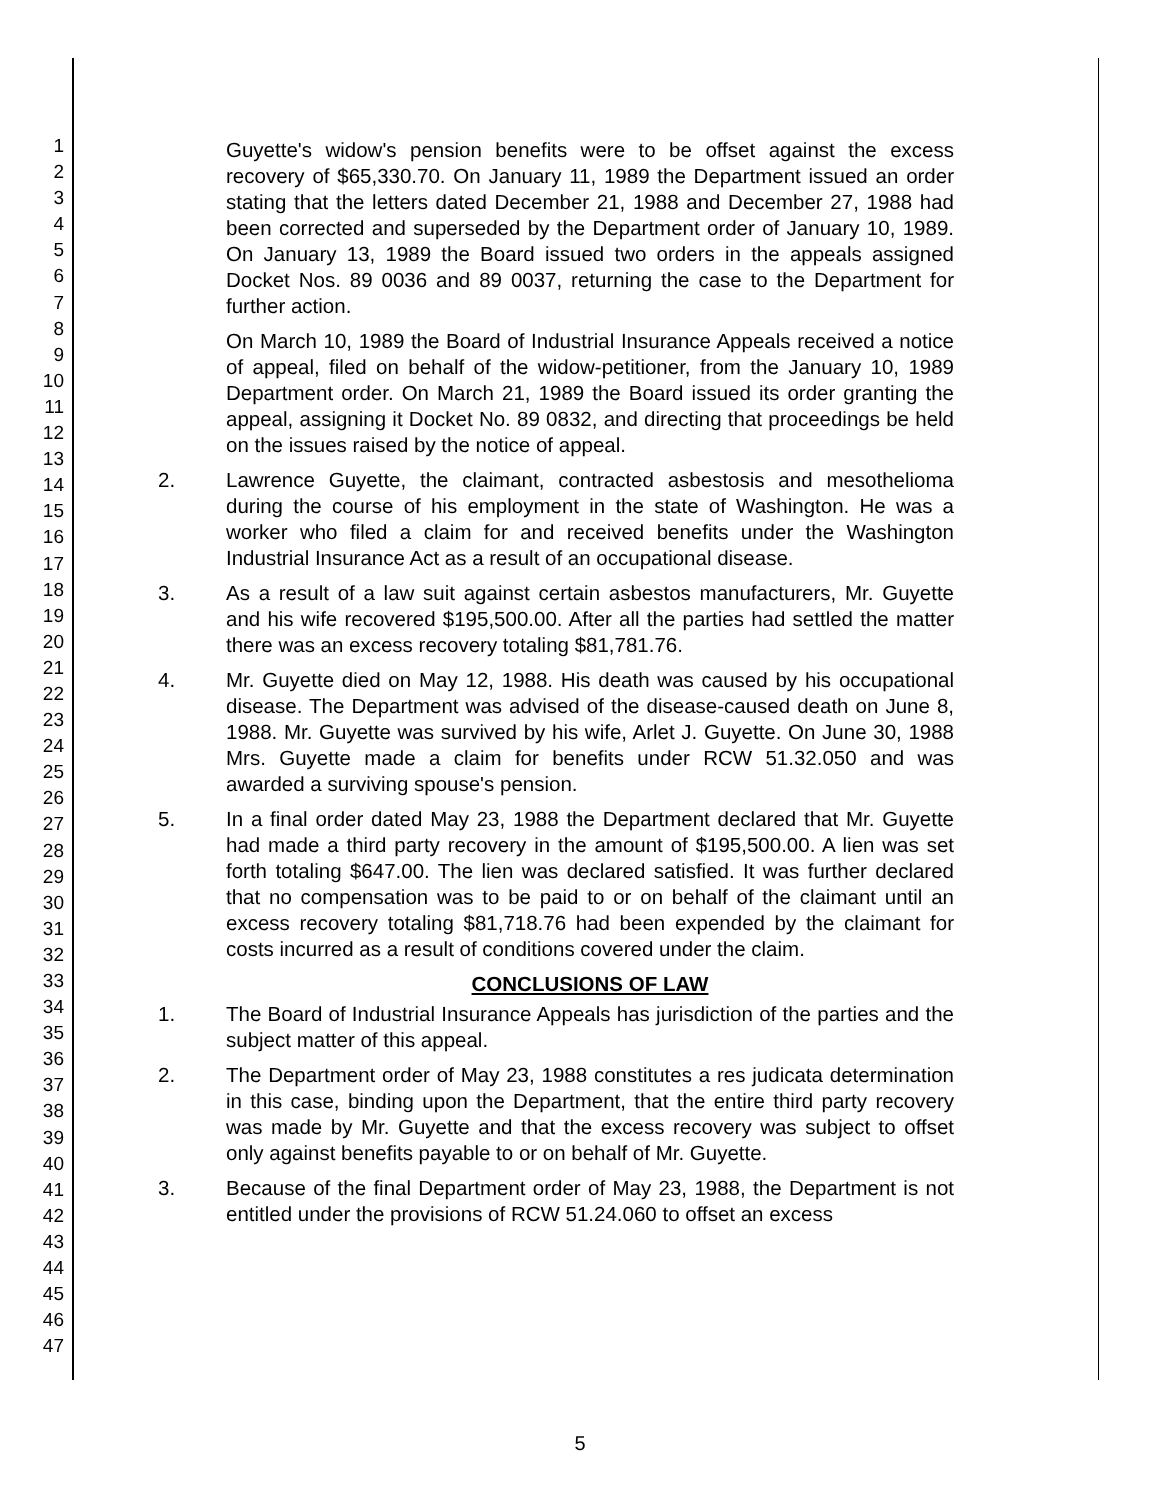1
2
3
4
5
6
7
8
9
10
11
12
13
14
15
16
17
18
19
20
21
22
23
24
25
26
27
28
29
30
31
32
33
34
35
36
37
38
39
40
41
42
43
44
45
46
47
Guyette's widow's pension benefits were to be offset against the excess recovery of $65,330.70. On January 11, 1989 the Department issued an order stating that the letters dated December 21, 1988 and December 27, 1988 had been corrected and superseded by the Department order of January 10, 1989. On January 13, 1989 the Board issued two orders in the appeals assigned Docket Nos. 89 0036 and 89 0037, returning the case to the Department for further action.
On March 10, 1989 the Board of Industrial Insurance Appeals received a notice of appeal, filed on behalf of the widow-petitioner, from the January 10, 1989 Department order. On March 21, 1989 the Board issued its order granting the appeal, assigning it Docket No. 89 0832, and directing that proceedings be held on the issues raised by the notice of appeal.
2. Lawrence Guyette, the claimant, contracted asbestosis and mesothelioma during the course of his employment in the state of Washington. He was a worker who filed a claim for and received benefits under the Washington Industrial Insurance Act as a result of an occupational disease.
3. As a result of a law suit against certain asbestos manufacturers, Mr. Guyette and his wife recovered $195,500.00. After all the parties had settled the matter there was an excess recovery totaling $81,781.76.
4. Mr. Guyette died on May 12, 1988. His death was caused by his occupational disease. The Department was advised of the disease-caused death on June 8, 1988. Mr. Guyette was survived by his wife, Arlet J. Guyette. On June 30, 1988 Mrs. Guyette made a claim for benefits under RCW 51.32.050 and was awarded a surviving spouse's pension.
5. In a final order dated May 23, 1988 the Department declared that Mr. Guyette had made a third party recovery in the amount of $195,500.00. A lien was set forth totaling $647.00. The lien was declared satisfied. It was further declared that no compensation was to be paid to or on behalf of the claimant until an excess recovery totaling $81,718.76 had been expended by the claimant for costs incurred as a result of conditions covered under the claim.
CONCLUSIONS OF LAW
1. The Board of Industrial Insurance Appeals has jurisdiction of the parties and the subject matter of this appeal.
2. The Department order of May 23, 1988 constitutes a res judicata determination in this case, binding upon the Department, that the entire third party recovery was made by Mr. Guyette and that the excess recovery was subject to offset only against benefits payable to or on behalf of Mr. Guyette.
3. Because of the final Department order of May 23, 1988, the Department is not entitled under the provisions of RCW 51.24.060 to offset an excess
5